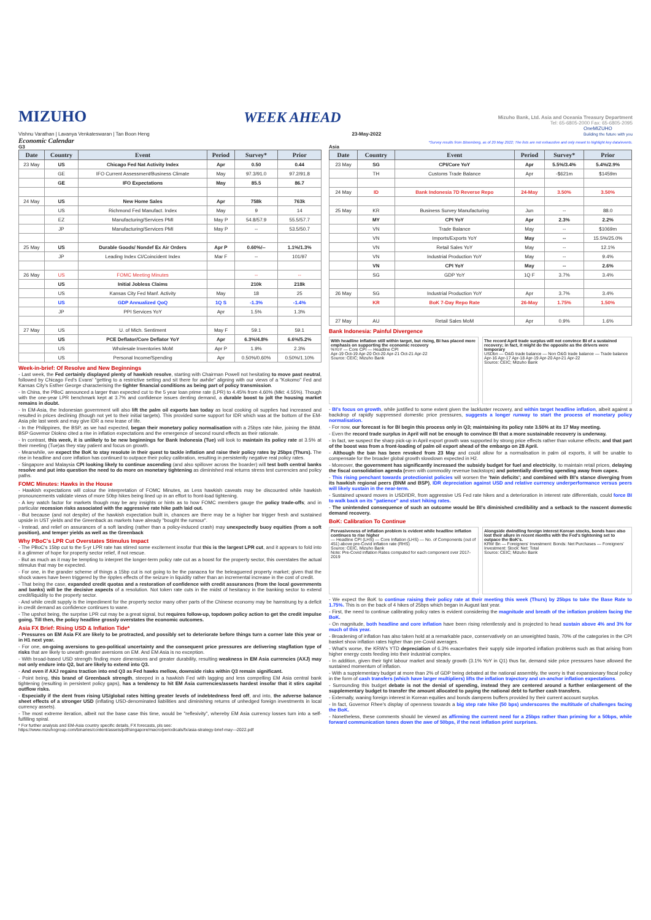MIZUHO
WEEK AHEAD
Mizuho Bank, Ltd. Asia and Oceania Treasury Department
Tel: 65-6805-2000 Fax: 65-6805-2095
Vishnu Varathan | Lavanya Venkateswaran | Tan Boon Heng
23-May-2022
OneMIZUHO
Building the future with you
Economic Calendar *Survey results from Bloomberg, as of 20 May 2022; The lists are not exhaustive and only meant to highlight key data/events.
G3
| Date | Country | Event | Period | Survey* | Prior |
| --- | --- | --- | --- | --- | --- |
| 23 May | US | Chicago Fed Nat Activity Index | Apr | 0.50 | 0.44 |
| | GE | IFO Current Assessment/Business Climate | May | 97.3/91.0 | 97.2/91.8 |
| | GE | IFO Expectations | May | 85.5 | 86.7 |
| 24 May | US | New Home Sales | Apr | 758k | 763k |
| | US | Richmond Fed Manufact. Index | May | 9 | 14 |
| | EZ | Manufacturing/Services PMI | May P | 54.8/57.9 | 55.5/57.7 |
| | JP | Manufacturing/Services PMI | May P | -- | 53.5/50.7 |
| 25 May | US | Durable Goods/ Nondef Ex Air Orders | Apr P | 0.60%/-- | 1.1%/1.3% |
| | JP | Leading Index CI/Coincident Index | Mar F | -- | 101/97 |
| 26 May | US | FOMC Meeting Minutes | | -- | -- |
| | US | Initial Jobless Claims | | 210k | 218k |
| | US | Kansas City Fed Manf. Activity | May | 18 | 25 |
| | US | GDP Annualized QoQ | 1Q S | -1.3% | -1.4% |
| | JP | PPI Services YoY | Apr | 1.5% | 1.3% |
| 27 May | US | U. of Mich. Sentiment | May F | 59.1 | 59.1 |
| | US | PCE Deflator/Core Deflator YoY | Apr | 6.3%/4.8% | 6.6%/5.2% |
| | US | Wholesale Inventories MoM | Apr P | 1.9% | 2.3% |
| | US | Personal Income/Spending | Apr | 0.50%/0.60% | 0.50%/1.10% |
Week-in-brief: Of Resolve and New Beginnings
- Last week, the Fed certainly displayed plenty of hawkish resolve, starting with Chairman Powell not hesitating to move past neutral, followed by Chicago Fed's Evans' "getting to a restrictive setting and sit there for awhile" aligning with our views of a "Kokomo" Fed and Kansas City's Esther George characterising the tighter financial conditions as being part of policy transmission.
- In China, the PBoC announced a larger than expected cut to the 5 year loan prime rate (LPR) to 4.45% from 4.60% (Mkt: 4.55%). Though with the one-year LPR benchmark kept at 3.7% and confidence issues denting demand, a durable boost to jolt the housing market remains in doubt.
- In EM-Asia, the Indonesian government will also lift the palm oil exports ban today as local cooking oil supplies had increased and resulted in prices declining (though not yet to their initial targets). This provided some support for IDR which was at the bottom of the EM-Asia pile last week and may give IDR a new lease of life.
- In the Philippines, the BSP, as we had expected, began their monetary policy normalisation with a 25bps rate hike, joining the BNM. BSP Governor Diokno cited a rise in inflation expectations and the emergence of second round effects as their rationale.
- In contrast, this week, it is unlikely to be new beginnings for Bank Indonesia (Tue) will look to maintain its policy rate at 3.5% at their meeting (Tue)as they stay patient and focus on growth.
- Meanwhile, we expect the BoK to stay resolute in their quest to tackle inflation and raise their policy rates by 25bps (Thurs). The rise in headline and core inflation has continued to outpace their policy calibration, resulting in persistently negative real policy rates.
- Singapore and Malaysia CPI looking likely to continue ascending (and also spillover across the boarder) will test both central banks resolve and put into question the need to do more on monetary tightening as diminished real returns stress test currencies and policy paths.
FOMC Minutes: Hawks in the House
- Hawkish expectations will colour the interpretation of FOMC Minutes, as Less hawkish caveats may be discounted while hawkish pronouncements validate views of more 50bp hikes being lined up in an effort to front-load tightening.
- A key watch factor for markets though may be any insights or hints as to how FOMC members gauge the policy trade-offs; and in particular recession risks associated with the aggressive rate hike path laid out.
- But because (and not despite) of the hawkish expectation built in, chances are there may be a higher bar trigger fresh and sustained upside in UST yields and the Greenback as markets have already "bought the rumour".
- Instead, and relief on assurances of a soft landing (rather than a policy-induced crash) may unexpectedly buoy equities (from a soft position), and temper yields as well as the Greenback
Why PBoC's LPR Cut Overstates Stimulus Impact
- The PBoC's 15bp cut to the 5-yr LPR rate has stirred some excitement insofar that this is the largest LPR cut, and it appears to fold into it a glimmer of hope for property sector relief, if not rescue.
- But as much as it may be tempting to interpret the longer-term policy rate cut as a boost for the property sector, this overstates the actual stimulus that may be expected.
- For one, in the grander scheme of things a 15bp cut is not going to be the panacea for the beleaguered property market; given that the shock waves have been triggered by the ripples effects of the seizure in liquidity rather than an incremental increase in the cost of credit.
- That being the case, expanded credit quotas and a restoration of confidence with credit assurances (from the local governments and banks) will be the decisive aspects of a resolution. Not token rate cuts in the midst of hesitancy in the banking sector to extend credit/liquidity to the property sector.
- And while credit supply is the impediment for the property sector many other parts of the Chinese economy may be hamstrung by a deficit in credit demand as confidence continues to wane.
- The upshot being, the surprise LPR cut may be a great signal, but requires follow-up, topdown policy action to get the credit impulse going. Till then, the policy headline grossly overstates the economic outcomes.
Asia FX Brief: Rising USD & Inflation Tide*
- Pressures on EM Asia FX are likely to be protracted, and possibly set to deteriorate before things turn a corner late this year or in H1 next year.
- For one, on-going aversions to geo-political uncertainty and the consequent price pressures are delivering stagflation type of risks that are likely to unearth greater aversions on EM. And EM Asia is no exception.
- With broad-based USD strength finding more dimensions and greater durability, resulting weakness in EM Asia currencies (AXJ) may not only endure into Q2, but are likely to extend into Q3.
- And even if AXJ regains traction into end Q3 as Fed hawks mellow, downside risks within Q3 remain significant.
- Point being, this brand of Greenback strength, steeped in a hawkish Fed with lagging and less compelling EM Asia central bank tightening (resulting in persistent policy gaps), has a tendency to hit EM Asia currencies/assets hardest insofar that it stirs capital outflow risks.
- Especially if the dent from rising US/global rates hitting greater levels of indebtedness feed off, and into, the adverse balance sheet effects of a stronger USD (inflating USD-denominated liabilities and diminishing returns of unhedged foreign investments in local currency assets).
- The most extreme iteration, albeit not the base case this time, would be "reflexivity", whereby EM Asia currency losses turn into a self-fulfilling spiral.
* For further analysis and EM-Asia country specific details, FX forecasts, pls see:
https://www.mizuhogroup.com/binaries/content/assets/pdf/singapore/macro/periodicals/fx/asia-strategy-brief-may---2022.pdf
Asia
| Date | Country | Event | Period | Survey* | Prior |
| --- | --- | --- | --- | --- | --- |
| 23 May | SG | CPI/Core YoY | Apr | 5.5%/3.4% | 5.4%/2.9% |
| | TH | Customs Trade Balance | Apr | -$621m | $1459m |
| 24 May | ID | Bank Indonesia 7D Reverse Repo | 24-May | 3.50% | 3.50% |
| 25 May | KR | Business Survey Manufacturing | Jun | -- | 88.0 |
| | MY | CPI YoY | Apr | 2.3% | 2.2% |
| | VN | Trade Balance | May | -- | $1069m |
| | VN | Imports/Exports YoY | May | -- | 15.5%/25.0% |
| | VN | Retail Sales YoY | May | -- | 12.1% |
| | VN | Industrial Production YoY | May | -- | 9.4% |
| | VN | CPI YoY | May | -- | 2.6% |
| | SG | GDP YoY | 1Q F | 3.7% | 3.4% |
| 26 May | SG | Industrial Production YoY | Apr | 3.7% | 3.4% |
| | KR | BoK 7-Day Repo Rate | 26-May | 1.75% | 1.50% |
| 27 May | AU | Retail Sales MoM | Apr | 0.9% | 1.6% |
Bank Indonesia: Painful Divergence
With headline inflation still within target, but rising, BI has placed more emphasis on supporting the economic recovery
%YoY — Core CPI — Headline CPI
Apr-19 Oct-19 Apr-20 Oct-20 Apr-21 Oct-21 Apr-22
Source: CEIC; Mizuho Bank
The record April trade surplus will not convince BI of a sustained recovery; in fact, it might do the opposite as the drivers were temporary
USDbn — O&G trade balance — Non O&G trade balance — Trade balance
Apr-16 Apr-17 Apr-18 Apr-19 Apr-20 Apr-21 Apr-22
Source: CEIC; Mizuho Bank
- BI's focus on growth, while justified to some extent given the lackluster recovery, and within target headline inflation, albeit against a backdrop of rapidly suppressed domestic price pressures, suggests a longer runway to start the process of monetary policy normalisation.
- For now, our forecast is for BI begin this process only in Q3; maintaining its policy rate 3.50% at its 17 May meeting.
- Even the record trade surplus in April will not be enough to convince BI that a more sustainable recovery is underway.
- In fact, we suspect the sharp pick-up in April export growth was supported by strong price effects rather than volume effects; and that part of the boost was from a front-loading of palm oil export ahead of the embargo on 28 April.
- Although the ban has been revoked from 23 May and could allow for a normalisation in palm oil exports, it will be unable to compensate for the broader global growth slowdown expected in H2.
- Moreover, the government has significantly increased the subsidy budget for fuel and electricity, to maintain retail prices, delaying the fiscal consolidation agenda (even with commodity revenue backstops) and potentially diverting spending away from capex.
- This rising penchant towards protectionist policies will worsen the 'twin deficits'; and combined with BI's stance diverging from its hawkish regional peers (BNM and BSP), IDR depreciation against USD and relative currency underperformance versus peers will likely sustain in the near-term.
- Sustained upward moves in USD/IDR, from aggressive US Fed rate hikes and a deterioration in interest rate differentials, could force BI to walk back on its "patience" and start hiking rates.
- The unintended consequence of such an outcome would be BI's diminished credibility and a setback to the nascent domestic demand recovery.
BoK: Calibration To Continue
Pervasiveness of inflation problem is evident while headline inflation continues to rise higher
— Headline CPI (LHS) — Core Inflation (LHS) — No. of Components (out of 451) above pre-Covid inflation rate (RHS)
Source: CEIC, Mizuho Bank
Note: Pre-Covid inflation Rates computed for each component over 2017-2019
Alongside dwindling foreign interest Korean stocks, bonds have also lost their allure in recent months with the Fed's tightening set to outpace the BoK's.
KRW Bn — Foreigners' Investment: Bonds: Net Purchases — Foreigners' Investment: Stock: Net: Total
Source: CEIC; Mizuho Bank
- We expect the BoK to continue raising their policy rate at their meeting this week (Thurs) by 25bps to take the Base Rate to 1.75%. This is on the back of 4 hikes of 25bps which began in August last year.
- First, the need to continue calibrating policy rates is evident considering the magnitude and breath of the inflation problem facing the BoK.
- On magnitude, both headline and core inflation have been rising relentlessly and is projected to head sustain above 4% and 3% for much of this year.
- Broadening of inflation has also taken hold at a remarkable pace, conservatively on an unweighted basis, 70% of the categories in the CPI basket show inflation rates higher than pre-Covid averages.
- What's worse, the KRW's YTD depreciation of 6.3% exacerbates their supply side imported inflation problems such as that arising from higher energy costs feeding into their industrial complex.
- In addition, given their tight labour market and steady growth (3.1% YoY in Q1) thus far, demand side price pressures have allowed the sustained momentum of inflation.
- With a supplementary budget at more than 2% of GDP being debated at the national assembly, the worry is that expansionary fiscal policy in the form of cash transfers (which have larger multipliers) lifts the inflation trajectory and un-anchor inflation expectations.
- Surrounding this budget debate is not the denial of spending, instead they are centered around a further enlargement of the supplementary budget to transfer the amount allocated to paying the national debt to further cash transfers.
- Externally, waning foreign interest in Korean equities and bonds dampens buffers provided by their current account surplus.
- In fact, Governor Rhee's display of openness towards a big step rate hike (50 bps) underscores the multitude of challenges facing the BoK.
- Nonetheless, these comments should be viewed as affirming the current need for a 25bps rather than priming for a 50bps, while forward communication tones down the awe of 50bps, if the next inflation print surprises.